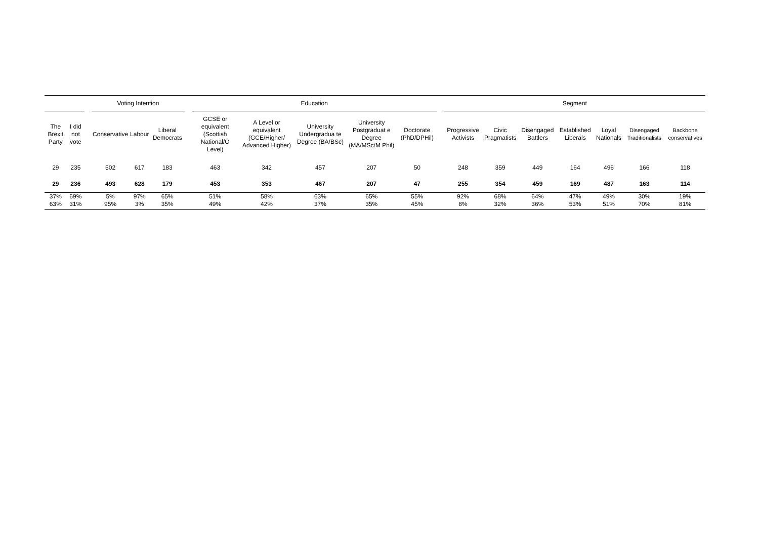| | | | Voting Intention | | | | Education | | | | | | Segment | | | | | | |
| --- | --- | --- | --- | --- | --- | --- | --- | --- | --- | --- | --- | --- | --- | --- | --- | --- | --- | --- | --- |
| The Brexit Party | I did not vote | | Conservative | Labour | Liberal Democrats | | GCSE or equivalent (Scottish National/O Level) | A Level or equivalent (GCE/Higher/ Advanced Higher) | University Undergradua te Degree (BA/BSc) | University Postgraduat e Degree (MA/MSc/M Phil) | Doctorate (PhD/DPHil) | | Progressive Activists | Civic Pragmatists | Disengaged Battlers | Established Liberals | Loyal Nationals | Disengaged Traditionalists | Backbone conservatives |
| 29 | 235 | | 502 | 617 | 183 | | 463 | 342 | 457 | 207 | 50 | | 248 | 359 | 449 | 164 | 496 | 166 | 118 |
| 29 | 236 | | 493 | 628 | 179 | | 453 | 353 | 467 | 207 | 47 | | 255 | 354 | 459 | 169 | 487 | 163 | 114 |
| 37% | 69% | | 5% | 97% | 65% | | 51% | 58% | 63% | 65% | 55% | | 92% | 68% | 64% | 47% | 49% | 30% | 19% |
| 63% | 31% | | 95% | 3% | 35% | | 49% | 42% | 37% | 35% | 45% | | 8% | 32% | 36% | 53% | 51% | 70% | 81% |